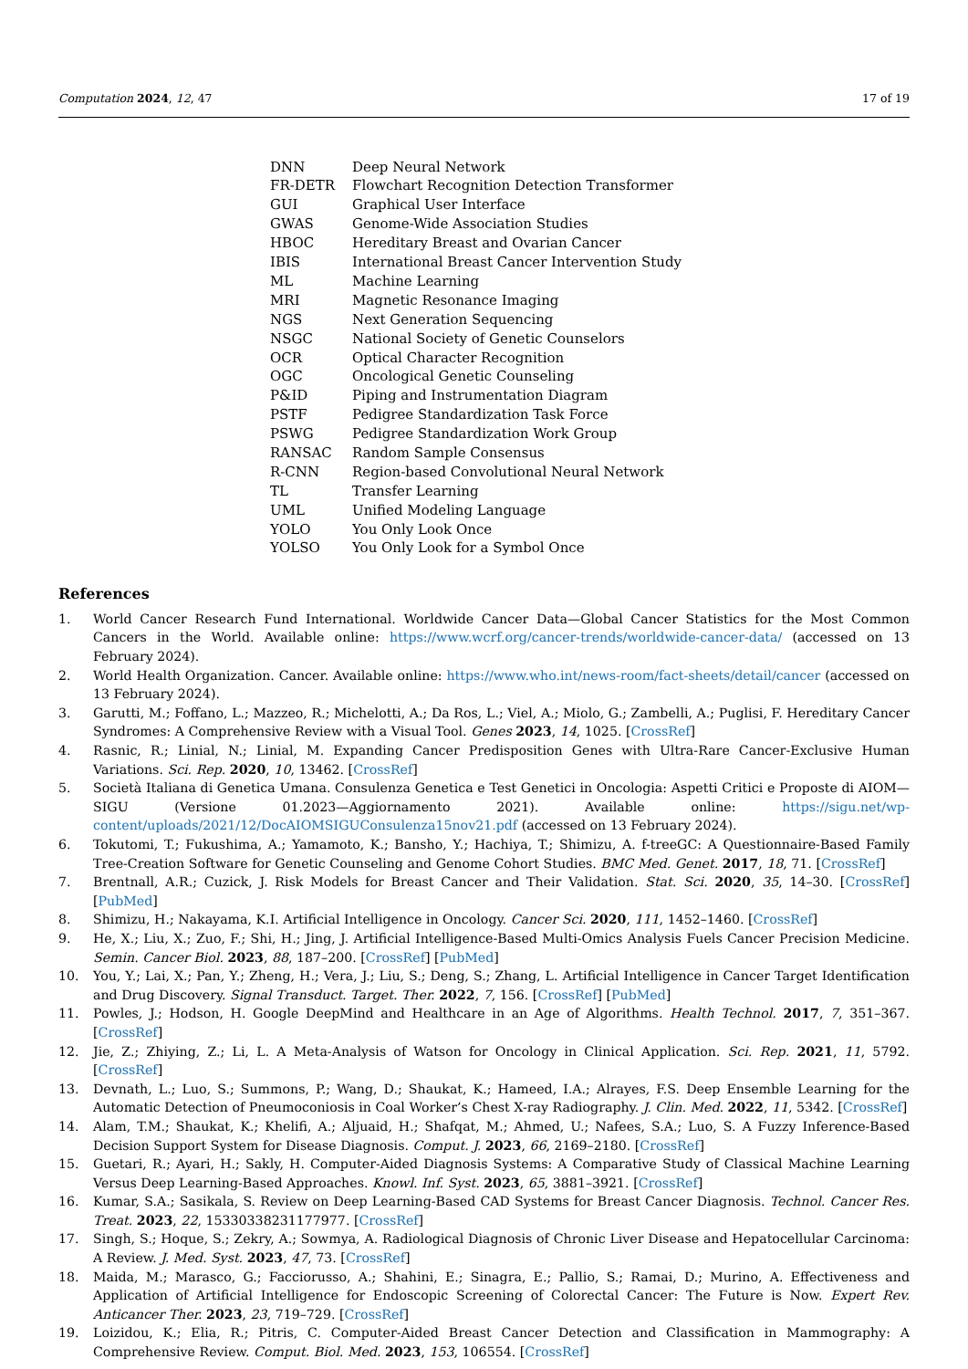Computation 2024, 12, 47 17 of 19
| DNN | Deep Neural Network |
| FR-DETR | Flowchart Recognition Detection Transformer |
| GUI | Graphical User Interface |
| GWAS | Genome-Wide Association Studies |
| HBOC | Hereditary Breast and Ovarian Cancer |
| IBIS | International Breast Cancer Intervention Study |
| ML | Machine Learning |
| MRI | Magnetic Resonance Imaging |
| NGS | Next Generation Sequencing |
| NSGC | National Society of Genetic Counselors |
| OCR | Optical Character Recognition |
| OGC | Oncological Genetic Counseling |
| P&ID | Piping and Instrumentation Diagram |
| PSTF | Pedigree Standardization Task Force |
| PSWG | Pedigree Standardization Work Group |
| RANSAC | Random Sample Consensus |
| R-CNN | Region-based Convolutional Neural Network |
| TL | Transfer Learning |
| UML | Unified Modeling Language |
| YOLO | You Only Look Once |
| YOLSO | You Only Look for a Symbol Once |
References
1. World Cancer Research Fund International. Worldwide Cancer Data—Global Cancer Statistics for the Most Common Cancers in the World. Available online: https://www.wcrf.org/cancer-trends/worldwide-cancer-data/ (accessed on 13 February 2024).
2. World Health Organization. Cancer. Available online: https://www.who.int/news-room/fact-sheets/detail/cancer (accessed on 13 February 2024).
3. Garutti, M.; Foffano, L.; Mazzeo, R.; Michelotti, A.; Da Ros, L.; Viel, A.; Miolo, G.; Zambelli, A.; Puglisi, F. Hereditary Cancer Syndromes: A Comprehensive Review with a Visual Tool. Genes 2023, 14, 1025. [CrossRef]
4. Rasnic, R.; Linial, N.; Linial, M. Expanding Cancer Predisposition Genes with Ultra-Rare Cancer-Exclusive Human Variations. Sci. Rep. 2020, 10, 13462. [CrossRef]
5. Società Italiana di Genetica Umana. Consulenza Genetica e Test Genetici in Oncologia: Aspetti Critici e Proposte di AIOM—SIGU (Versione 01.2023—Aggiornamento 2021). Available online: https://sigu.net/wp-content/uploads/2021/12/DocAIOMSIGUConsulenza15nov21.pdf (accessed on 13 February 2024).
6. Tokutomi, T.; Fukushima, A.; Yamamoto, K.; Bansho, Y.; Hachiya, T.; Shimizu, A. f-treeGC: A Questionnaire-Based Family Tree-Creation Software for Genetic Counseling and Genome Cohort Studies. BMC Med. Genet. 2017, 18, 71. [CrossRef]
7. Brentnall, A.R.; Cuzick, J. Risk Models for Breast Cancer and Their Validation. Stat. Sci. 2020, 35, 14–30. [CrossRef] [PubMed]
8. Shimizu, H.; Nakayama, K.I. Artificial Intelligence in Oncology. Cancer Sci. 2020, 111, 1452–1460. [CrossRef]
9. He, X.; Liu, X.; Zuo, F.; Shi, H.; Jing, J. Artificial Intelligence-Based Multi-Omics Analysis Fuels Cancer Precision Medicine. Semin. Cancer Biol. 2023, 88, 187–200. [CrossRef] [PubMed]
10. You, Y.; Lai, X.; Pan, Y.; Zheng, H.; Vera, J.; Liu, S.; Deng, S.; Zhang, L. Artificial Intelligence in Cancer Target Identification and Drug Discovery. Signal Transduct. Target. Ther. 2022, 7, 156. [CrossRef] [PubMed]
11. Powles, J.; Hodson, H. Google DeepMind and Healthcare in an Age of Algorithms. Health Technol. 2017, 7, 351–367. [CrossRef]
12. Jie, Z.; Zhiying, Z.; Li, L. A Meta-Analysis of Watson for Oncology in Clinical Application. Sci. Rep. 2021, 11, 5792. [CrossRef]
13. Devnath, L.; Luo, S.; Summons, P.; Wang, D.; Shaukat, K.; Hameed, I.A.; Alrayes, F.S. Deep Ensemble Learning for the Automatic Detection of Pneumoconiosis in Coal Worker’s Chest X-ray Radiography. J. Clin. Med. 2022, 11, 5342. [CrossRef]
14. Alam, T.M.; Shaukat, K.; Khelifi, A.; Aljuaid, H.; Shafqat, M.; Ahmed, U.; Nafees, S.A.; Luo, S. A Fuzzy Inference-Based Decision Support System for Disease Diagnosis. Comput. J. 2023, 66, 2169–2180. [CrossRef]
15. Guetari, R.; Ayari, H.; Sakly, H. Computer-Aided Diagnosis Systems: A Comparative Study of Classical Machine Learning Versus Deep Learning-Based Approaches. Knowl. Inf. Syst. 2023, 65, 3881–3921. [CrossRef]
16. Kumar, S.A.; Sasikala, S. Review on Deep Learning-Based CAD Systems for Breast Cancer Diagnosis. Technol. Cancer Res. Treat. 2023, 22, 15330338231177977. [CrossRef]
17. Singh, S.; Hoque, S.; Zekry, A.; Sowmya, A. Radiological Diagnosis of Chronic Liver Disease and Hepatocellular Carcinoma: A Review. J. Med. Syst. 2023, 47, 73. [CrossRef]
18. Maida, M.; Marasco, G.; Facciorusso, A.; Shahini, E.; Sinagra, E.; Pallio, S.; Ramai, D.; Murino, A. Effectiveness and Application of Artificial Intelligence for Endoscopic Screening of Colorectal Cancer: The Future is Now. Expert Rev. Anticancer Ther. 2023, 23, 719–729. [CrossRef]
19. Loizidou, K.; Elia, R.; Pitris, C. Computer-Aided Breast Cancer Detection and Classification in Mammography: A Comprehensive Review. Comput. Biol. Med. 2023, 153, 106554. [CrossRef]